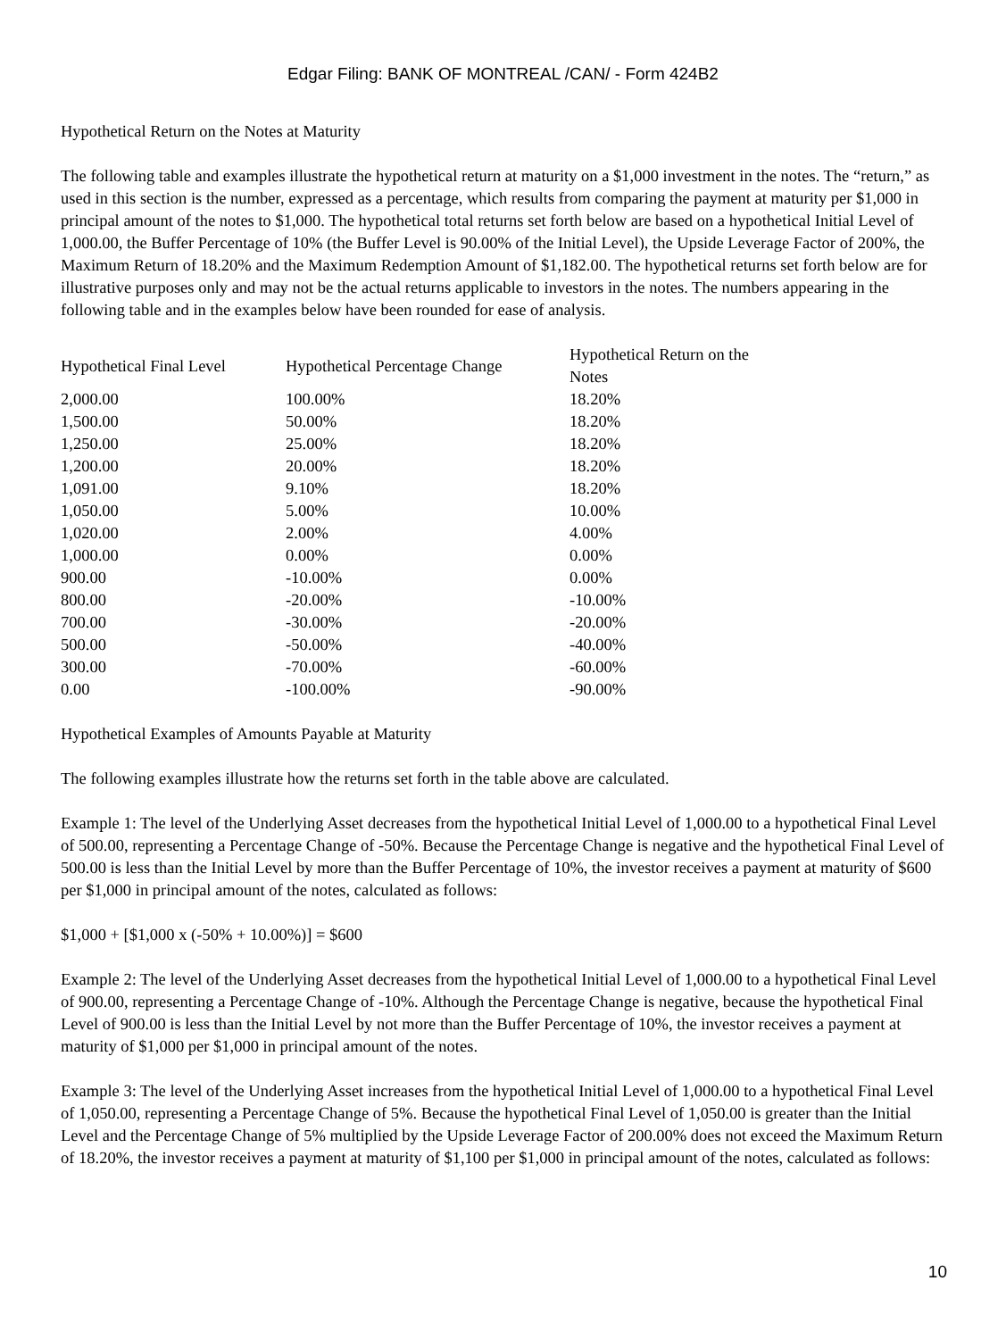Edgar Filing: BANK OF MONTREAL /CAN/ - Form 424B2
Hypothetical Return on the Notes at Maturity
The following table and examples illustrate the hypothetical return at maturity on a $1,000 investment in the notes. The “return,” as used in this section is the number, expressed as a percentage, which results from comparing the payment at maturity per $1,000 in principal amount of the notes to $1,000. The hypothetical total returns set forth below are based on a hypothetical Initial Level of 1,000.00, the Buffer Percentage of 10% (the Buffer Level is 90.00% of the Initial Level), the Upside Leverage Factor of 200%, the Maximum Return of 18.20% and the Maximum Redemption Amount of $1,182.00. The hypothetical returns set forth below are for illustrative purposes only and may not be the actual returns applicable to investors in the notes. The numbers appearing in the following table and in the examples below have been rounded for ease of analysis.
| Hypothetical Final Level | Hypothetical Percentage Change | Hypothetical Return on the Notes |
| --- | --- | --- |
| 2,000.00 | 100.00% | 18.20% |
| 1,500.00 | 50.00% | 18.20% |
| 1,250.00 | 25.00% | 18.20% |
| 1,200.00 | 20.00% | 18.20% |
| 1,091.00 | 9.10% | 18.20% |
| 1,050.00 | 5.00% | 10.00% |
| 1,020.00 | 2.00% | 4.00% |
| 1,000.00 | 0.00% | 0.00% |
| 900.00 | -10.00% | 0.00% |
| 800.00 | -20.00% | -10.00% |
| 700.00 | -30.00% | -20.00% |
| 500.00 | -50.00% | -40.00% |
| 300.00 | -70.00% | -60.00% |
| 0.00 | -100.00% | -90.00% |
Hypothetical Examples of Amounts Payable at Maturity
The following examples illustrate how the returns set forth in the table above are calculated.
Example 1: The level of the Underlying Asset decreases from the hypothetical Initial Level of 1,000.00 to a hypothetical Final Level of 500.00, representing a Percentage Change of -50%. Because the Percentage Change is negative and the hypothetical Final Level of 500.00 is less than the Initial Level by more than the Buffer Percentage of 10%, the investor receives a payment at maturity of $600 per $1,000 in principal amount of the notes, calculated as follows:
$1,000 + [$1,000 x (-50% + 10.00%)] = $600
Example 2: The level of the Underlying Asset decreases from the hypothetical Initial Level of 1,000.00 to a hypothetical Final Level of 900.00, representing a Percentage Change of -10%. Although the Percentage Change is negative, because the hypothetical Final Level of 900.00 is less than the Initial Level by not more than the Buffer Percentage of 10%, the investor receives a payment at maturity of $1,000 per $1,000 in principal amount of the notes.
Example 3: The level of the Underlying Asset increases from the hypothetical Initial Level of 1,000.00 to a hypothetical Final Level of 1,050.00, representing a Percentage Change of 5%. Because the hypothetical Final Level of 1,050.00 is greater than the Initial Level and the Percentage Change of 5% multiplied by the Upside Leverage Factor of 200.00% does not exceed the Maximum Return of 18.20%, the investor receives a payment at maturity of $1,100 per $1,000 in principal amount of the notes, calculated as follows:
10